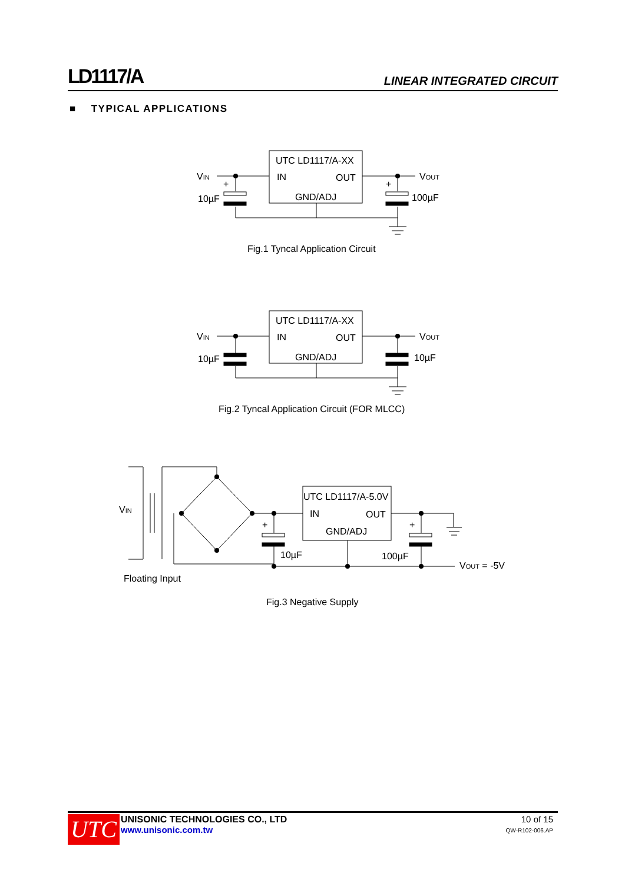LD1117/A LINEAR INTEGRATED CIRCUIT
■ TYPICAL APPLICATIONS
UTC LD1117/A-XX
IN
OUT
GND/ADJ
VIN
VOUT
+
+
10µF
100µF
Fig.1 Tyncal Application Circuit
UTC LD1117/A-XX
IN
OUT
GND/ADJ
VIN
VOUT
10µF
10µF
Fig.2 Tyncal Application Circuit (FOR MLCC)
UTC LD1117/A-5.0V
IN
OUT
GND/ADJ
VIN
+
+
10µF
100µF
VOUT = -5V
Floating Input
Fig.3 Negative Supply
UTC
UNISONIC TECHNOLOGIES CO., LTD
www.unisonic.com.tw
10 of 15
QW-R102-006.AP